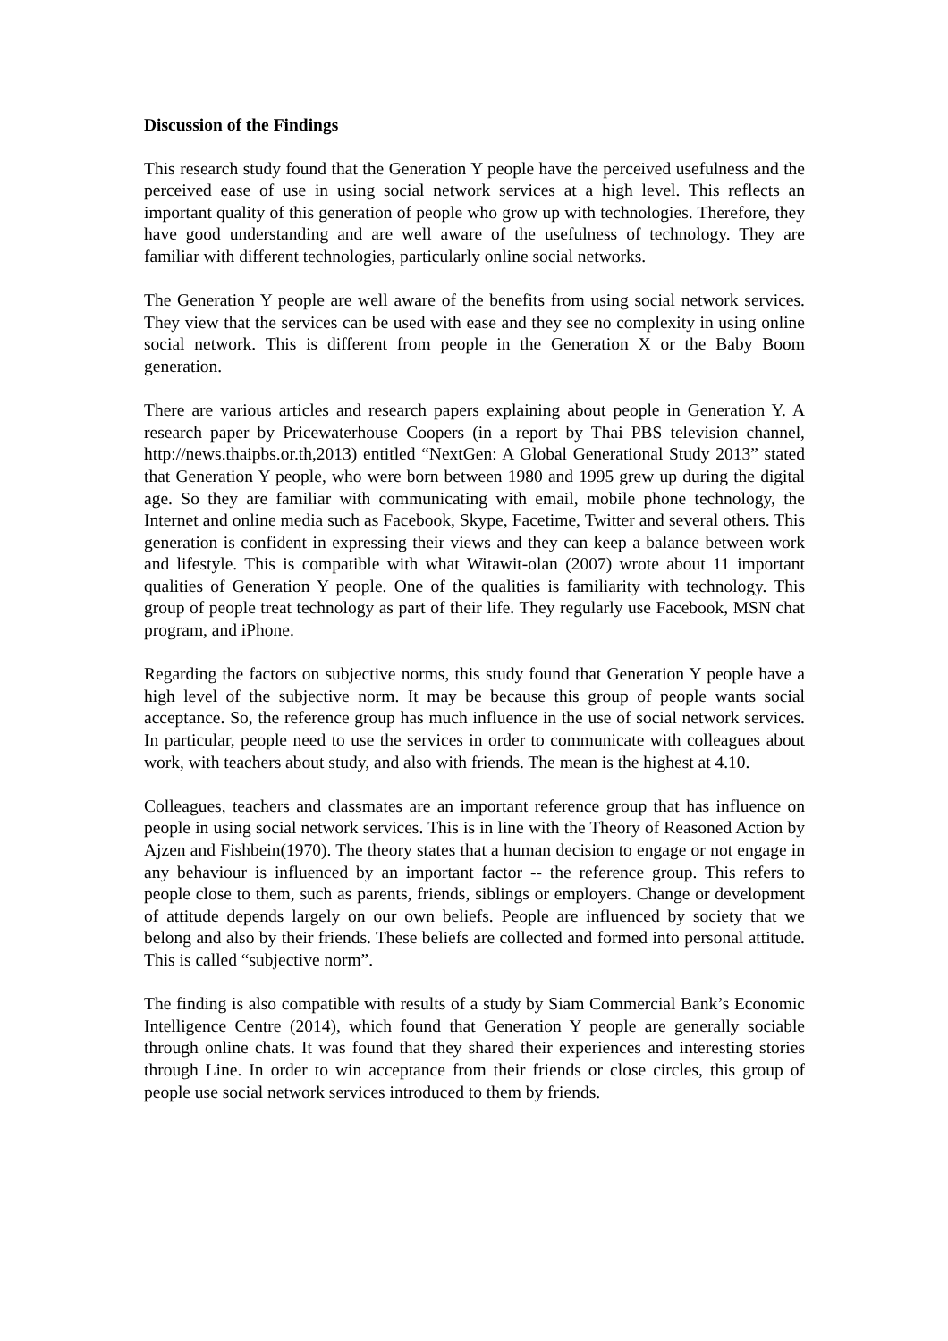Discussion of the Findings
This research study found that the Generation Y people have the perceived usefulness and the perceived ease of use in using social network services at a high level. This reflects an important quality of this generation of people who grow up with technologies. Therefore, they have good understanding and are well aware of the usefulness of technology. They are familiar with different technologies, particularly online social networks.
The Generation Y people are well aware of the benefits from using social network services. They view that the services can be used with ease and they see no complexity in using online social network. This is different from people in the Generation X or the Baby Boom generation.
There are various articles and research papers explaining about people in Generation Y. A research paper by Pricewaterhouse Coopers (in a report by Thai PBS television channel, http://news.thaipbs.or.th,2013) entitled “NextGen: A Global Generational Study 2013” stated that Generation Y people, who were born between 1980 and 1995 grew up during the digital age. So they are familiar with communicating with email, mobile phone technology, the Internet and online media such as Facebook, Skype, Facetime, Twitter and several others. This generation is confident in expressing their views and they can keep a balance between work and lifestyle. This is compatible with what Witawit-olan (2007) wrote about 11 important qualities of Generation Y people. One of the qualities is familiarity with technology. This group of people treat technology as part of their life. They regularly use Facebook, MSN chat program, and iPhone.
Regarding the factors on subjective norms, this study found that Generation Y people have a high level of the subjective norm. It may be because this group of people wants social acceptance. So, the reference group has much influence in the use of social network services. In particular, people need to use the services in order to communicate with colleagues about work, with teachers about study, and also with friends. The mean is the highest at 4.10.
Colleagues, teachers and classmates are an important reference group that has influence on people in using social network services. This is in line with the Theory of Reasoned Action by Ajzen and Fishbein(1970). The theory states that a human decision to engage or not engage in any behaviour is influenced by an important factor -- the reference group. This refers to people close to them, such as parents, friends, siblings or employers. Change or development of attitude depends largely on our own beliefs. People are influenced by society that we belong and also by their friends. These beliefs are collected and formed into personal attitude. This is called “subjective norm”.
The finding is also compatible with results of a study by Siam Commercial Bank’s Economic Intelligence Centre (2014), which found that Generation Y people are generally sociable through online chats. It was found that they shared their experiences and interesting stories through Line. In order to win acceptance from their friends or close circles, this group of people use social network services introduced to them by friends.